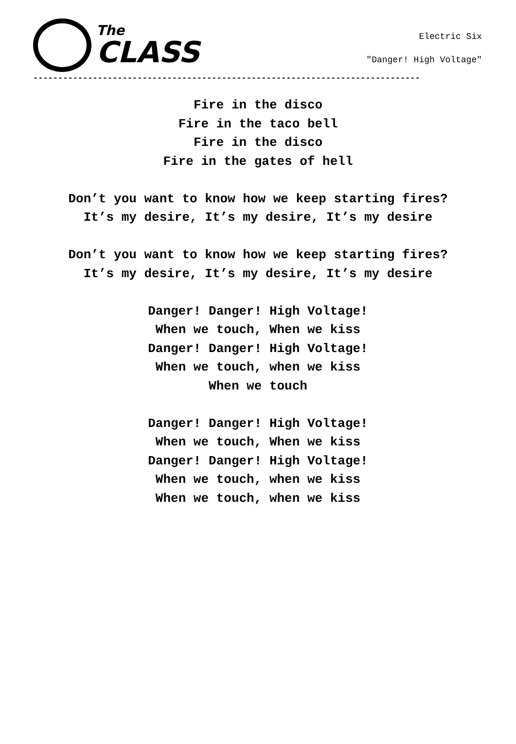The
CLASS
Electric Six
"Danger! High Voltage"
------------------------------------------------------------------------------
Fire in the disco
Fire in the taco bell
Fire in the disco
Fire in the gates of hell
Don’t you want to know how we keep starting fires?
It’s my desire, It’s my desire, It’s my desire
Don’t you want to know how we keep starting fires?
It’s my desire, It’s my desire, It’s my desire
Danger! Danger! High Voltage!
When we touch, When we kiss
Danger! Danger! High Voltage!
When we touch, when we kiss
When we touch
Danger! Danger! High Voltage!
When we touch, When we kiss
Danger! Danger! High Voltage!
When we touch, when we kiss
When we touch, when we kiss